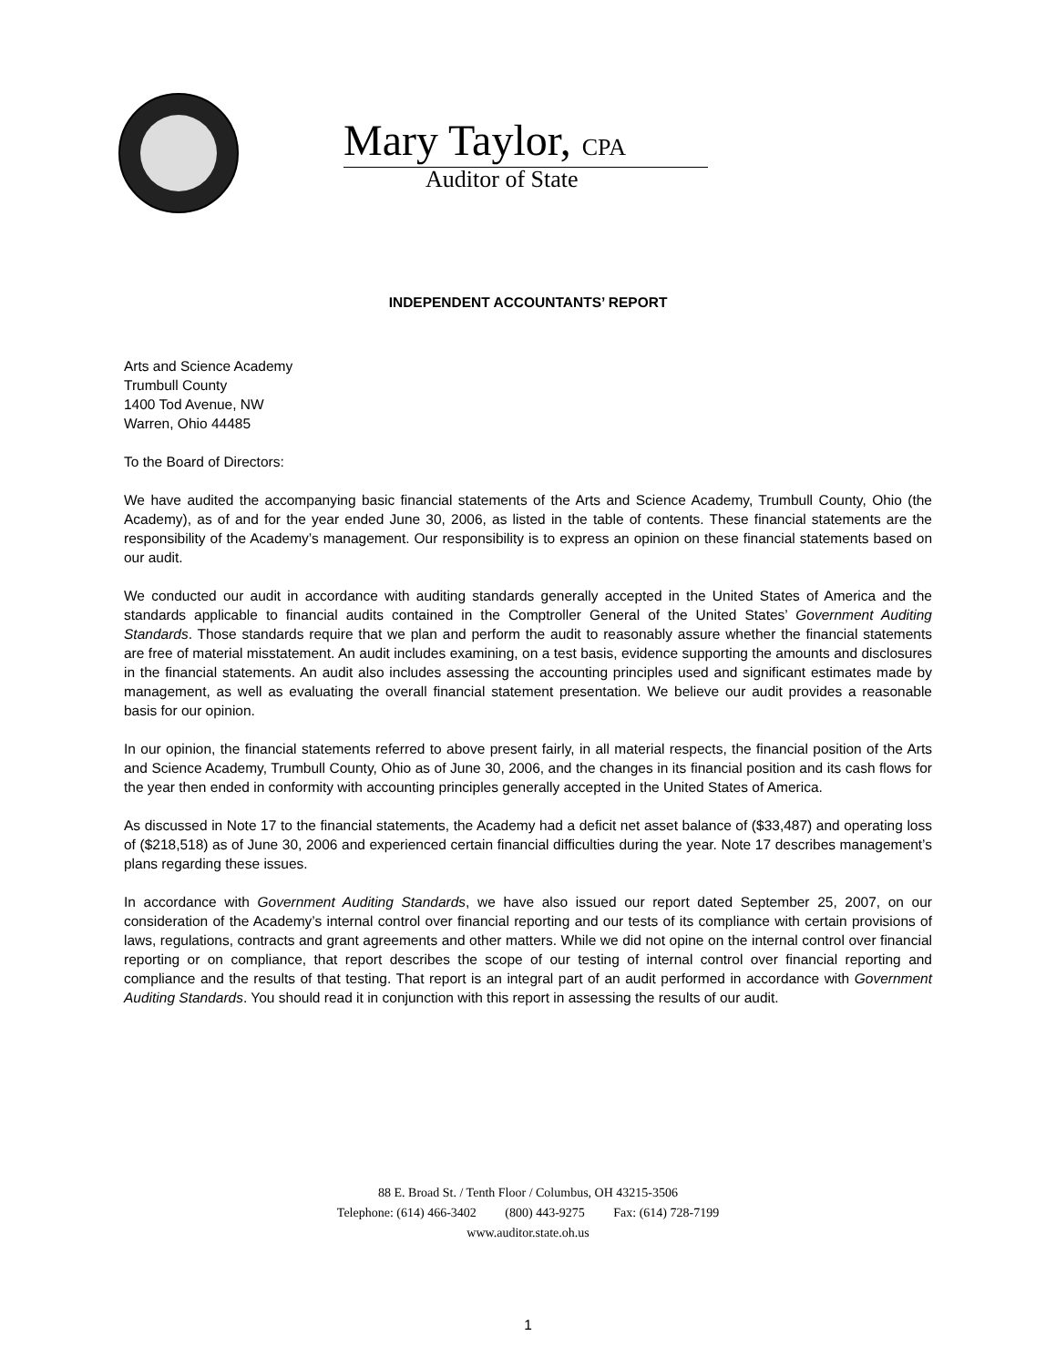Mary Taylor, CPA
Auditor of State
INDEPENDENT ACCOUNTANTS’ REPORT
Arts and Science Academy
Trumbull County
1400 Tod Avenue, NW
Warren, Ohio 44485
To the Board of Directors:
We have audited the accompanying basic financial statements of the Arts and Science Academy, Trumbull County, Ohio (the Academy), as of and for the year ended June 30, 2006, as listed in the table of contents. These financial statements are the responsibility of the Academy’s management. Our responsibility is to express an opinion on these financial statements based on our audit.
We conducted our audit in accordance with auditing standards generally accepted in the United States of America and the standards applicable to financial audits contained in the Comptroller General of the United States’ Government Auditing Standards. Those standards require that we plan and perform the audit to reasonably assure whether the financial statements are free of material misstatement. An audit includes examining, on a test basis, evidence supporting the amounts and disclosures in the financial statements. An audit also includes assessing the accounting principles used and significant estimates made by management, as well as evaluating the overall financial statement presentation. We believe our audit provides a reasonable basis for our opinion.
In our opinion, the financial statements referred to above present fairly, in all material respects, the financial position of the Arts and Science Academy, Trumbull County, Ohio as of June 30, 2006, and the changes in its financial position and its cash flows for the year then ended in conformity with accounting principles generally accepted in the United States of America.
As discussed in Note 17 to the financial statements, the Academy had a deficit net asset balance of ($33,487) and operating loss of ($218,518) as of June 30, 2006 and experienced certain financial difficulties during the year. Note 17 describes management’s plans regarding these issues.
In accordance with Government Auditing Standards, we have also issued our report dated September 25, 2007, on our consideration of the Academy’s internal control over financial reporting and our tests of its compliance with certain provisions of laws, regulations, contracts and grant agreements and other matters. While we did not opine on the internal control over financial reporting or on compliance, that report describes the scope of our testing of internal control over financial reporting and compliance and the results of that testing. That report is an integral part of an audit performed in accordance with Government Auditing Standards. You should read it in conjunction with this report in assessing the results of our audit.
88 E. Broad St. / Tenth Floor / Columbus, OH 43215-3506
Telephone: (614) 466-3402 (800) 443-9275 Fax: (614) 728-7199
www.auditor.state.oh.us
1